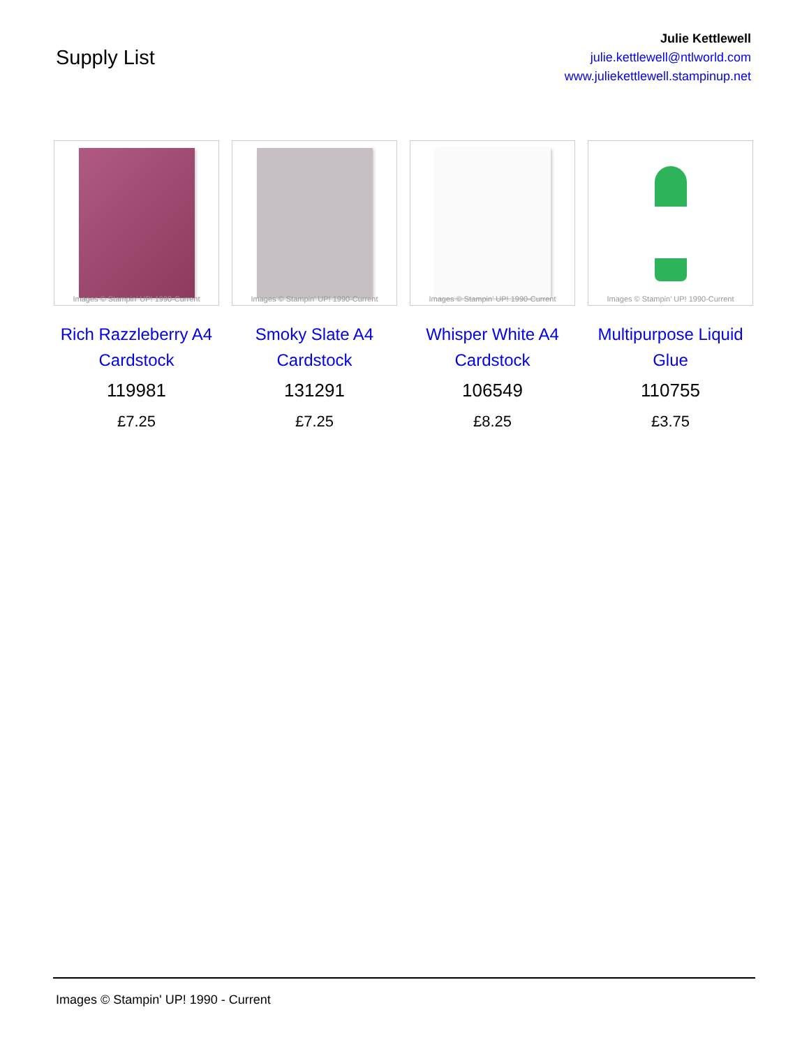Supply List
Julie Kettlewell
julie.kettlewell@ntlworld.com
www.juliekettlewell.stampinup.net
Images © Stampin' UP! 1990-Current
Rich Razzleberry A4 Cardstock
119981
£7.25
Images © Stampin' UP! 1990-Current
Smoky Slate A4 Cardstock
131291
£7.25
Images © Stampin' UP! 1990-Current
Whisper White A4 Cardstock
106549
£8.25
Images © Stampin' UP! 1990-Current
Multipurpose Liquid Glue
110755
£3.75
Images © Stampin' UP! 1990 - Current